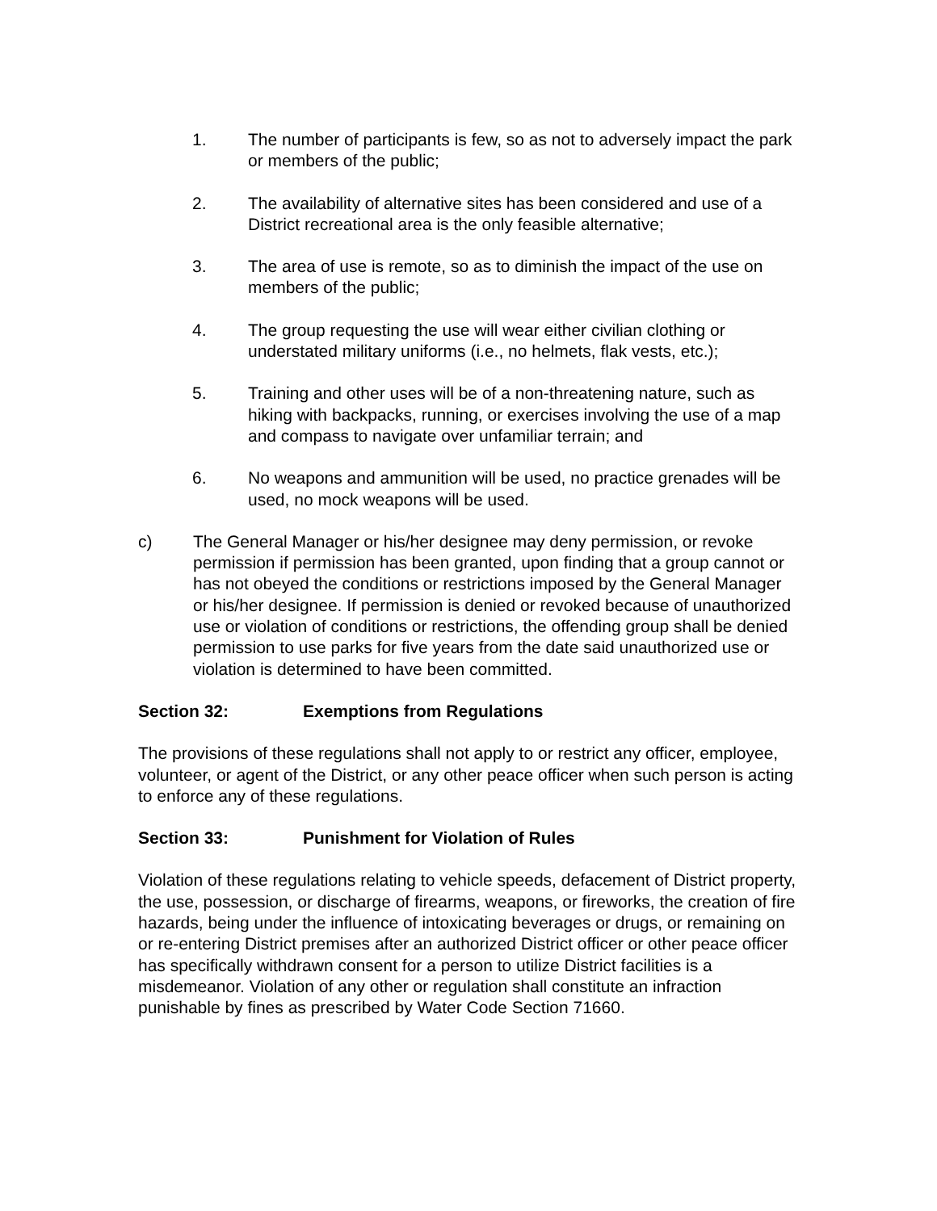1. The number of participants is few, so as not to adversely impact the park or members of the public;
2. The availability of alternative sites has been considered and use of a District recreational area is the only feasible alternative;
3. The area of use is remote, so as to diminish the impact of the use on members of the public;
4. The group requesting the use will wear either civilian clothing or understated military uniforms (i.e., no helmets, flak vests, etc.);
5. Training and other uses will be of a non-threatening nature, such as hiking with backpacks, running, or exercises involving the use of a map and compass to navigate over unfamiliar terrain; and
6. No weapons and ammunition will be used, no practice grenades will be used, no mock weapons will be used.
c) The General Manager or his/her designee may deny permission, or revoke permission if permission has been granted, upon finding that a group cannot or has not obeyed the conditions or restrictions imposed by the General Manager or his/her designee. If permission is denied or revoked because of unauthorized use or violation of conditions or restrictions, the offending group shall be denied permission to use parks for five years from the date said unauthorized use or violation is determined to have been committed.
Section 32: Exemptions from Regulations
The provisions of these regulations shall not apply to or restrict any officer, employee, volunteer, or agent of the District, or any other peace officer when such person is acting to enforce any of these regulations.
Section 33: Punishment for Violation of Rules
Violation of these regulations relating to vehicle speeds, defacement of District property, the use, possession, or discharge of firearms, weapons, or fireworks, the creation of fire hazards, being under the influence of intoxicating beverages or drugs, or remaining on or re-entering District premises after an authorized District officer or other peace officer has specifically withdrawn consent for a person to utilize District facilities is a misdemeanor. Violation of any other or regulation shall constitute an infraction punishable by fines as prescribed by Water Code Section 71660.